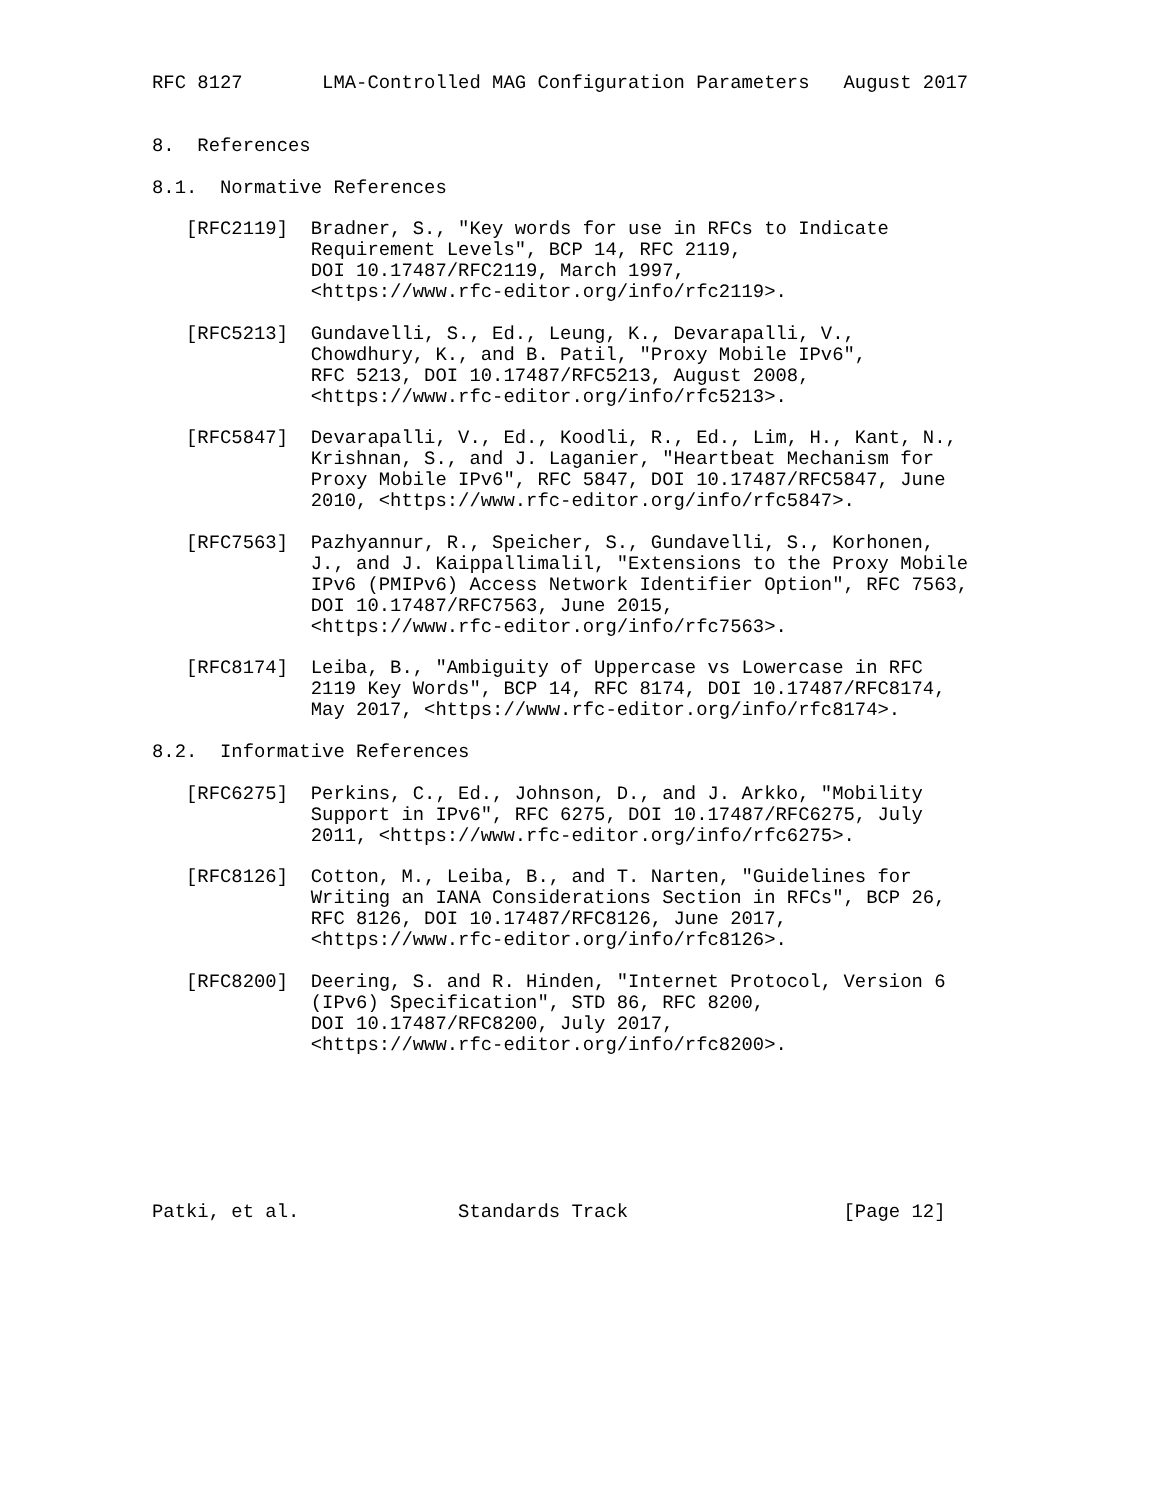RFC 8127       LMA-Controlled MAG Configuration Parameters   August 2017


8.  References

8.1.  Normative References

   [RFC2119]  Bradner, S., "Key words for use in RFCs to Indicate
              Requirement Levels", BCP 14, RFC 2119,
              DOI 10.17487/RFC2119, March 1997,
              <https://www.rfc-editor.org/info/rfc2119>.

   [RFC5213]  Gundavelli, S., Ed., Leung, K., Devarapalli, V.,
              Chowdhury, K., and B. Patil, "Proxy Mobile IPv6",
              RFC 5213, DOI 10.17487/RFC5213, August 2008,
              <https://www.rfc-editor.org/info/rfc5213>.

   [RFC5847]  Devarapalli, V., Ed., Koodli, R., Ed., Lim, H., Kant, N.,
              Krishnan, S., and J. Laganier, "Heartbeat Mechanism for
              Proxy Mobile IPv6", RFC 5847, DOI 10.17487/RFC5847, June
              2010, <https://www.rfc-editor.org/info/rfc5847>.

   [RFC7563]  Pazhyannur, R., Speicher, S., Gundavelli, S., Korhonen,
              J., and J. Kaippallimalil, "Extensions to the Proxy Mobile
              IPv6 (PMIPv6) Access Network Identifier Option", RFC 7563,
              DOI 10.17487/RFC7563, June 2015,
              <https://www.rfc-editor.org/info/rfc7563>.

   [RFC8174]  Leiba, B., "Ambiguity of Uppercase vs Lowercase in RFC
              2119 Key Words", BCP 14, RFC 8174, DOI 10.17487/RFC8174,
              May 2017, <https://www.rfc-editor.org/info/rfc8174>.

8.2.  Informative References

   [RFC6275]  Perkins, C., Ed., Johnson, D., and J. Arkko, "Mobility
              Support in IPv6", RFC 6275, DOI 10.17487/RFC6275, July
              2011, <https://www.rfc-editor.org/info/rfc6275>.

   [RFC8126]  Cotton, M., Leiba, B., and T. Narten, "Guidelines for
              Writing an IANA Considerations Section in RFCs", BCP 26,
              RFC 8126, DOI 10.17487/RFC8126, June 2017,
              <https://www.rfc-editor.org/info/rfc8126>.

   [RFC8200]  Deering, S. and R. Hinden, "Internet Protocol, Version 6
              (IPv6) Specification", STD 86, RFC 8200,
              DOI 10.17487/RFC8200, July 2017,
              <https://www.rfc-editor.org/info/rfc8200>.







Patki, et al.              Standards Track                   [Page 12]